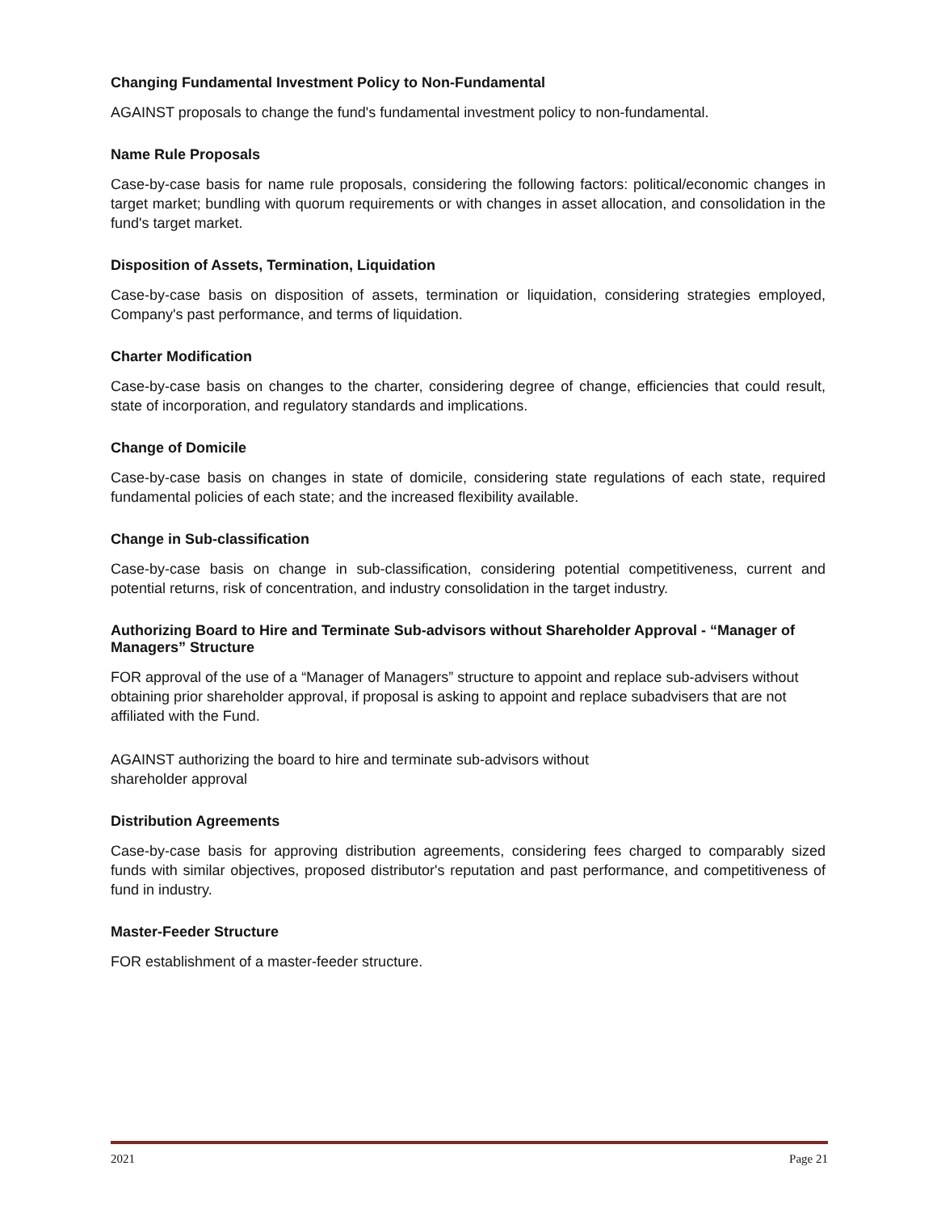Changing Fundamental Investment Policy to Non-Fundamental
AGAINST proposals to change the fund's fundamental investment policy to non-fundamental.
Name Rule Proposals
Case-by-case basis for name rule proposals, considering the following factors: political/economic changes in target market; bundling with quorum requirements or with changes in asset allocation, and consolidation in the fund's target market.
Disposition of Assets, Termination, Liquidation
Case-by-case basis on disposition of assets, termination or liquidation, considering strategies employed, Company's past performance, and terms of liquidation.
Charter Modification
Case-by-case basis on changes to the charter, considering degree of change, efficiencies that could result, state of incorporation, and regulatory standards and implications.
Change of Domicile
Case-by-case basis on changes in state of domicile, considering state regulations of each state, required fundamental policies of each state; and the increased flexibility available.
Change in Sub-classification
Case-by-case basis on change in sub-classification, considering potential competitiveness, current and potential returns, risk of concentration, and industry consolidation in the target industry.
Authorizing Board to Hire and Terminate Sub-advisors without Shareholder Approval - “Manager of Managers” Structure
FOR approval of the use of a “Manager of Managers” structure to appoint and replace sub-advisers without obtaining prior shareholder approval, if proposal is asking to appoint and replace subadvisers that are not affiliated with the Fund.
AGAINST authorizing the board to hire and terminate sub-advisors without
shareholder approval
Distribution Agreements
Case-by-case basis for approving distribution agreements, considering fees charged to comparably sized funds with similar objectives, proposed distributor's reputation and past performance, and competitiveness of fund in industry.
Master-Feeder Structure
FOR establishment of a master-feeder structure.
2021 Page 21